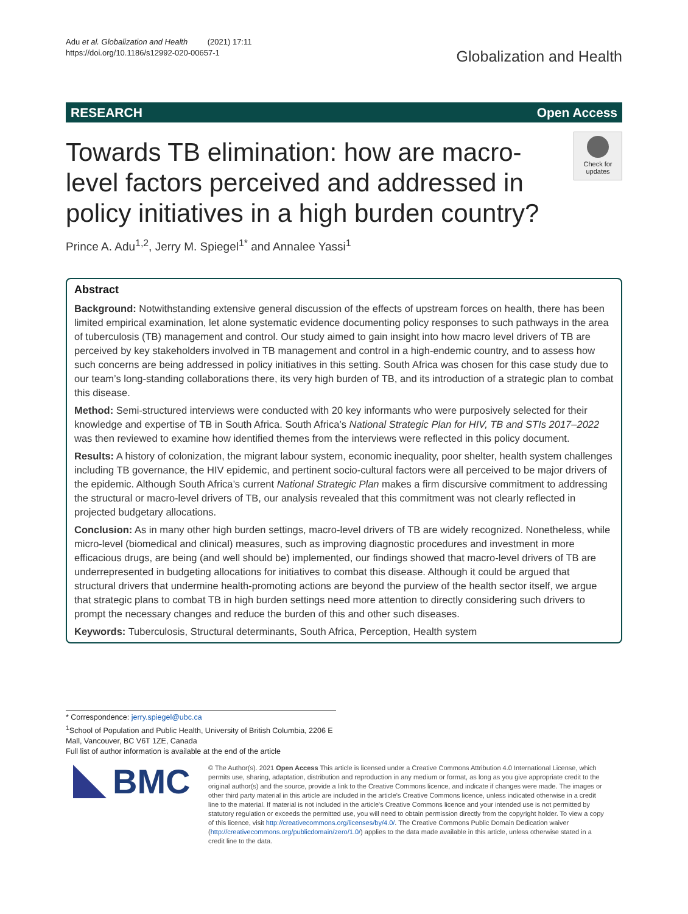Adu et al. Globalization and Health (2021) 17:11
https://doi.org/10.1186/s12992-020-00657-1
Globalization and Health
RESEARCH Open Access
Towards TB elimination: how are macro-level factors perceived and addressed in policy initiatives in a high burden country?
Check for updates
Prince A. Adu<sup>1,2</sup>, Jerry M. Spiegel<sup>1*</sup> and Annalee Yassi<sup>1</sup>
Abstract
Background: Notwithstanding extensive general discussion of the effects of upstream forces on health, there has been limited empirical examination, let alone systematic evidence documenting policy responses to such pathways in the area of tuberculosis (TB) management and control. Our study aimed to gain insight into how macro level drivers of TB are perceived by key stakeholders involved in TB management and control in a high-endemic country, and to assess how such concerns are being addressed in policy initiatives in this setting. South Africa was chosen for this case study due to our team’s long-standing collaborations there, its very high burden of TB, and its introduction of a strategic plan to combat this disease.
Method: Semi-structured interviews were conducted with 20 key informants who were purposively selected for their knowledge and expertise of TB in South Africa. South Africa’s National Strategic Plan for HIV, TB and STIs 2017–2022 was then reviewed to examine how identified themes from the interviews were reflected in this policy document.
Results: A history of colonization, the migrant labour system, economic inequality, poor shelter, health system challenges including TB governance, the HIV epidemic, and pertinent socio-cultural factors were all perceived to be major drivers of the epidemic. Although South Africa’s current National Strategic Plan makes a firm discursive commitment to addressing the structural or macro-level drivers of TB, our analysis revealed that this commitment was not clearly reflected in projected budgetary allocations.
Conclusion: As in many other high burden settings, macro-level drivers of TB are widely recognized. Nonetheless, while micro-level (biomedical and clinical) measures, such as improving diagnostic procedures and investment in more efficacious drugs, are being (and well should be) implemented, our findings showed that macro-level drivers of TB are underrepresented in budgeting allocations for initiatives to combat this disease. Although it could be argued that structural drivers that undermine health-promoting actions are beyond the purview of the health sector itself, we argue that strategic plans to combat TB in high burden settings need more attention to directly considering such drivers to prompt the necessary changes and reduce the burden of this and other such diseases.
Keywords: Tuberculosis, Structural determinants, South Africa, Perception, Health system
* Correspondence: jerry.spiegel@ubc.ca
<sup>1</sup> School of Population and Public Health, University of British Columbia, 2206 E Mall, Vancouver, BC V6T 1ZE, Canada
Full list of author information is available at the end of the article
BMC
© The Author(s). 2021 Open Access This article is licensed under a Creative Commons Attribution 4.0 International License, which permits use, sharing, adaptation, distribution and reproduction in any medium or format, as long as you give appropriate credit to the original author(s) and the source, provide a link to the Creative Commons licence, and indicate if changes were made. The images or other third party material in this article are included in the article's Creative Commons licence, unless indicated otherwise in a credit line to the material. If material is not included in the article's Creative Commons licence and your intended use is not permitted by statutory regulation or exceeds the permitted use, you will need to obtain permission directly from the copyright holder. To view a copy of this licence, visit http://creativecommons.org/licenses/by/4.0/. The Creative Commons Public Domain Dedication waiver (http://creativecommons.org/publicdomain/zero/1.0/) applies to the data made available in this article, unless otherwise stated in a credit line to the data.